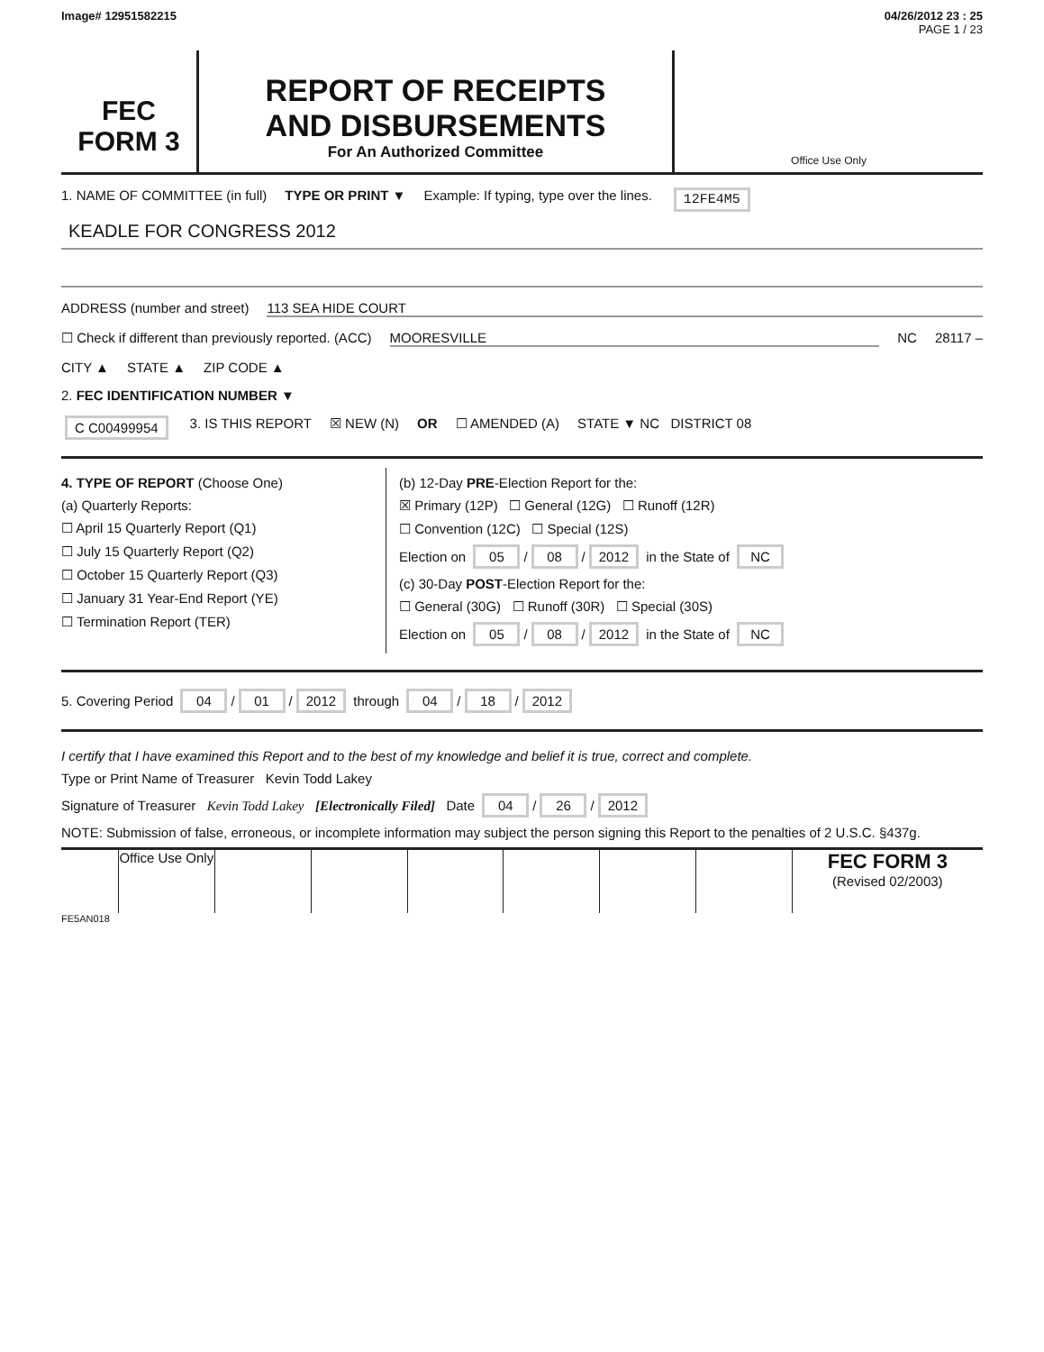Image# 12951582215 04/26/2012 23 : 25
PAGE 1 / 23
FEC
FORM 3
REPORT OF RECEIPTS
AND DISBURSEMENTS
For An Authorized Committee
Office Use Only
1. NAME OF COMMITTEE (in full) TYPE OR PRINT ▼ Example: If typing, type over the lines. 12FE4M5
KEADLE FOR CONGRESS 2012
ADDRESS (number and street) 113 SEA HIDE COURT
☐ Check if different than previously reported. (ACC) MOORESVILLE NC 28117 –
CITY ▲ STATE ▲ ZIP CODE ▲
2. FEC IDENTIFICATION NUMBER ▼
C C00499954 3. IS THIS REPORT ☒ NEW (N) OR ☐ AMENDED (A) STATE ▼ NC DISTRICT 08
4. TYPE OF REPORT (Choose One)
(a) Quarterly Reports:
☐ April 15 Quarterly Report (Q1)
☐ July 15 Quarterly Report (Q2)
☐ October 15 Quarterly Report (Q3)
☐ January 31 Year-End Report (YE)
☐ Termination Report (TER)
(b) 12-Day PRE-Election Report for the:
☒ Primary (12P) ☐ General (12G) ☐ Runoff (12R)
☐ Convention (12C) ☐ Special (12S)
Election on 05 / 08 / 2012 in the State of NC
(c) 30-Day POST-Election Report for the:
☐ General (30G) ☐ Runoff (30R) ☐ Special (30S)
Election on 05 / 08 / 2012 in the State of NC
5. Covering Period 04 / 01 / 2012 through 04 / 18 / 2012
I certify that I have examined this Report and to the best of my knowledge and belief it is true, correct and complete.
Type or Print Name of Treasurer Kevin Todd Lakey
Signature of Treasurer Kevin Todd Lakey [Electronically Filed] Date 04 / 26 / 2012
NOTE: Submission of false, erroneous, or incomplete information may subject the person signing this Report to the penalties of 2 U.S.C. §437g.
Office Use Only
FEC FORM 3
(Revised 02/2003)
FE5AN018